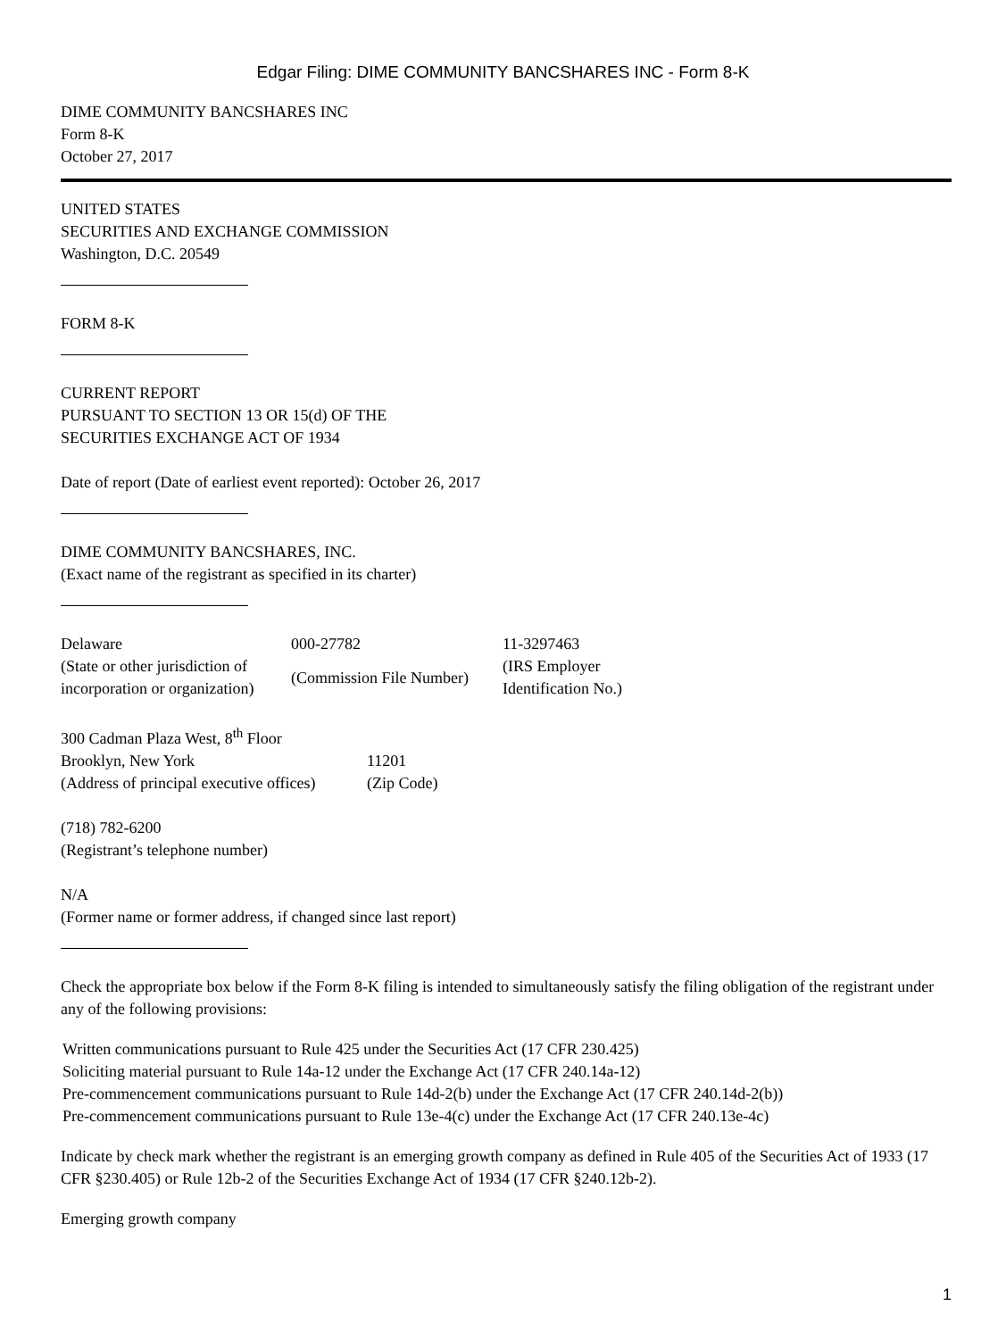Edgar Filing: DIME COMMUNITY BANCSHARES INC - Form 8-K
DIME COMMUNITY BANCSHARES INC
Form 8-K
October 27, 2017
UNITED STATES
SECURITIES AND EXCHANGE COMMISSION
Washington, D.C. 20549
FORM 8-K
CURRENT REPORT
PURSUANT TO SECTION 13 OR 15(d) OF THE
SECURITIES EXCHANGE ACT OF 1934
Date of report (Date of earliest event reported): October 26, 2017
DIME COMMUNITY BANCSHARES, INC.
(Exact name of the registrant as specified in its charter)
| Delaware | 000-27782 | 11-3297463 |
| (State or other jurisdiction of incorporation or organization) | (Commission File Number) | (IRS Employer Identification No.) |
| 300 Cadman Plaza West, 8<sup>th</sup> Floor | |
| Brooklyn, New York | 11201 |
| (Address of principal executive offices) | (Zip Code) |
(718) 782-6200
(Registrant’s telephone number)
N/A
(Former name or former address, if changed since last report)
Check the appropriate box below if the Form 8-K filing is intended to simultaneously satisfy the filing obligation of the registrant under any of the following provisions:
Written communications pursuant to Rule 425 under the Securities Act (17 CFR 230.425)
Soliciting material pursuant to Rule 14a-12 under the Exchange Act (17 CFR 240.14a-12)
Pre-commencement communications pursuant to Rule 14d-2(b) under the Exchange Act (17 CFR 240.14d-2(b))
Pre-commencement communications pursuant to Rule 13e-4(c) under the Exchange Act (17 CFR 240.13e-4c)
Indicate by check mark whether the registrant is an emerging growth company as defined in Rule 405 of the Securities Act of 1933 (17 CFR §230.405) or Rule 12b-2 of the Securities Exchange Act of 1934 (17 CFR §240.12b-2).
Emerging growth company
1